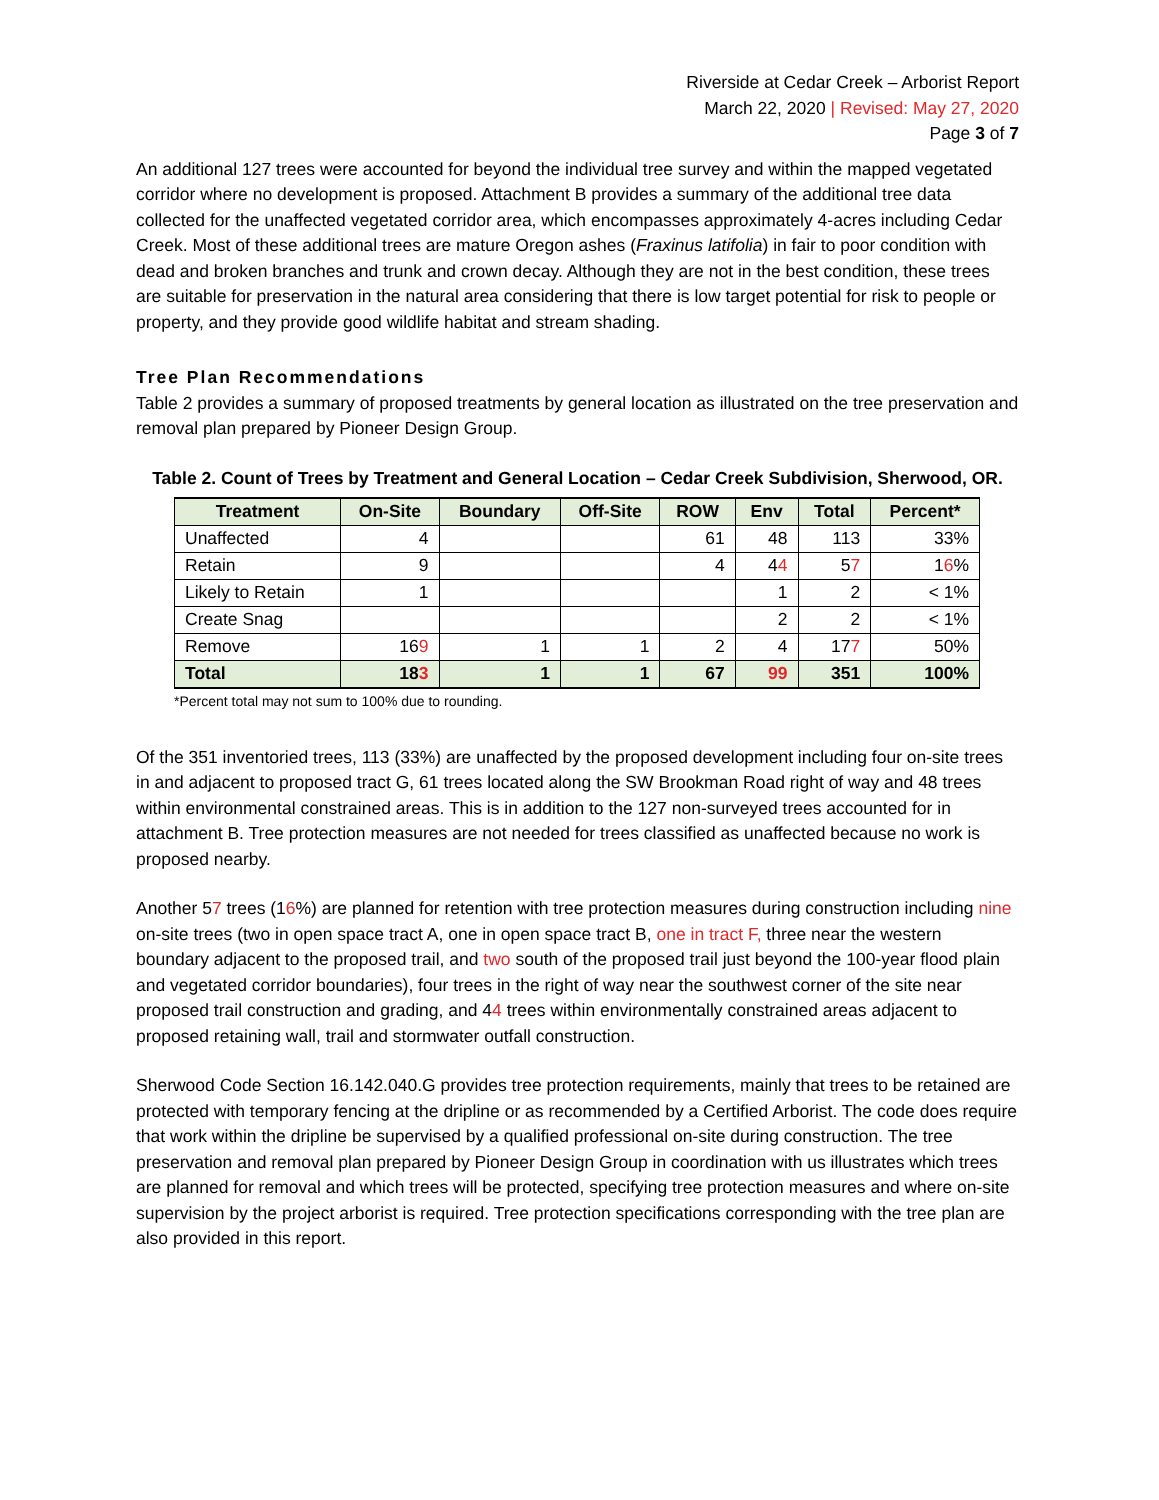Riverside at Cedar Creek – Arborist Report
March 22, 2020 | Revised: May 27, 2020
Page 3 of 7
An additional 127 trees were accounted for beyond the individual tree survey and within the mapped vegetated corridor where no development is proposed. Attachment B provides a summary of the additional tree data collected for the unaffected vegetated corridor area, which encompasses approximately 4-acres including Cedar Creek. Most of these additional trees are mature Oregon ashes (Fraxinus latifolia) in fair to poor condition with dead and broken branches and trunk and crown decay. Although they are not in the best condition, these trees are suitable for preservation in the natural area considering that there is low target potential for risk to people or property, and they provide good wildlife habitat and stream shading.
Tree Plan Recommendations
Table 2 provides a summary of proposed treatments by general location as illustrated on the tree preservation and removal plan prepared by Pioneer Design Group.
Table 2. Count of Trees by Treatment and General Location – Cedar Creek Subdivision, Sherwood, OR.
| Treatment | On-Site | Boundary | Off-Site | ROW | Env | Total | Percent* |
| --- | --- | --- | --- | --- | --- | --- | --- |
| Unaffected | 4 | | | 61 | 48 | 113 | 33% |
| Retain | 9 | | | 4 | 4 4 | 5 7 | 1 6 % |
| Likely to Retain | 1 | | | | 1 | 2 | < 1% |
| Create Snag | | | | | 2 | 2 | < 1% |
| Remove | 16 9 | 1 | 1 | 2 | 4 | 17 7 | 50% |
| Total | 18 3 | 1 | 1 | 67 | 99 | 351 | 100% |
*Percent total may not sum to 100% due to rounding.
Of the 351 inventoried trees, 113 (33%) are unaffected by the proposed development including four on-site trees in and adjacent to proposed tract G, 61 trees located along the SW Brookman Road right of way and 48 trees within environmental constrained areas. This is in addition to the 127 non-surveyed trees accounted for in attachment B. Tree protection measures are not needed for trees classified as unaffected because no work is proposed nearby.
Another 57 trees (16%) are planned for retention with tree protection measures during construction including nine on-site trees (two in open space tract A, one in open space tract B, one in tract F, three near the western boundary adjacent to the proposed trail, and two south of the proposed trail just beyond the 100-year flood plain and vegetated corridor boundaries), four trees in the right of way near the southwest corner of the site near proposed trail construction and grading, and 44 trees within environmentally constrained areas adjacent to proposed retaining wall, trail and stormwater outfall construction.
Sherwood Code Section 16.142.040.G provides tree protection requirements, mainly that trees to be retained are protected with temporary fencing at the dripline or as recommended by a Certified Arborist. The code does require that work within the dripline be supervised by a qualified professional on-site during construction. The tree preservation and removal plan prepared by Pioneer Design Group in coordination with us illustrates which trees are planned for removal and which trees will be protected, specifying tree protection measures and where on-site supervision by the project arborist is required. Tree protection specifications corresponding with the tree plan are also provided in this report.